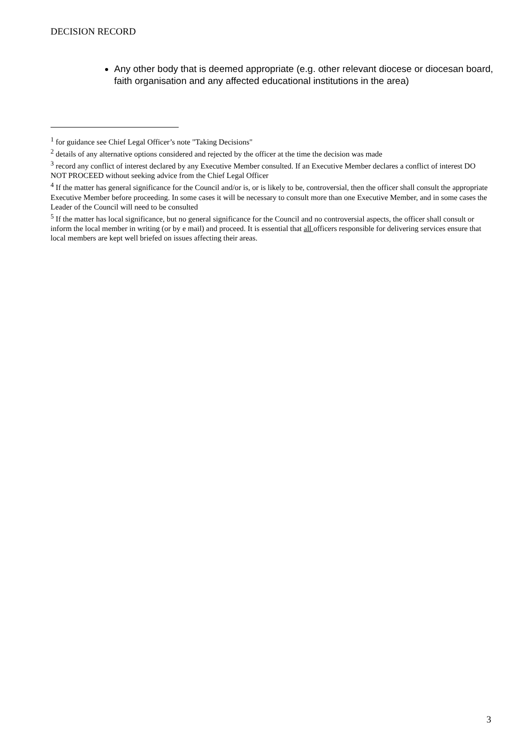DECISION RECORD
Any other body that is deemed appropriate (e.g. other relevant diocese or diocesan board, faith organisation and any affected educational institutions in the area)
<sup>1</sup> for guidance see Chief Legal Officer’s note "Taking Decisions"
<sup>2</sup> details of any alternative options considered and rejected by the officer at the time the decision was made
<sup>3</sup> record any conflict of interest declared by any Executive Member consulted. If an Executive Member declares a conflict of interest DO NOT PROCEED without seeking advice from the Chief Legal Officer
<sup>4</sup> If the matter has general significance for the Council and/or is, or is likely to be, controversial, then the officer shall consult the appropriate Executive Member before proceeding. In some cases it will be necessary to consult more than one Executive Member, and in some cases the Leader of the Council will need to be consulted
<sup>5</sup> If the matter has local significance, but no general significance for the Council and no controversial aspects, the officer shall consult or inform the local member in writing (or by e mail) and proceed. It is essential that all officers responsible for delivering services ensure that local members are kept well briefed on issues affecting their areas.
3